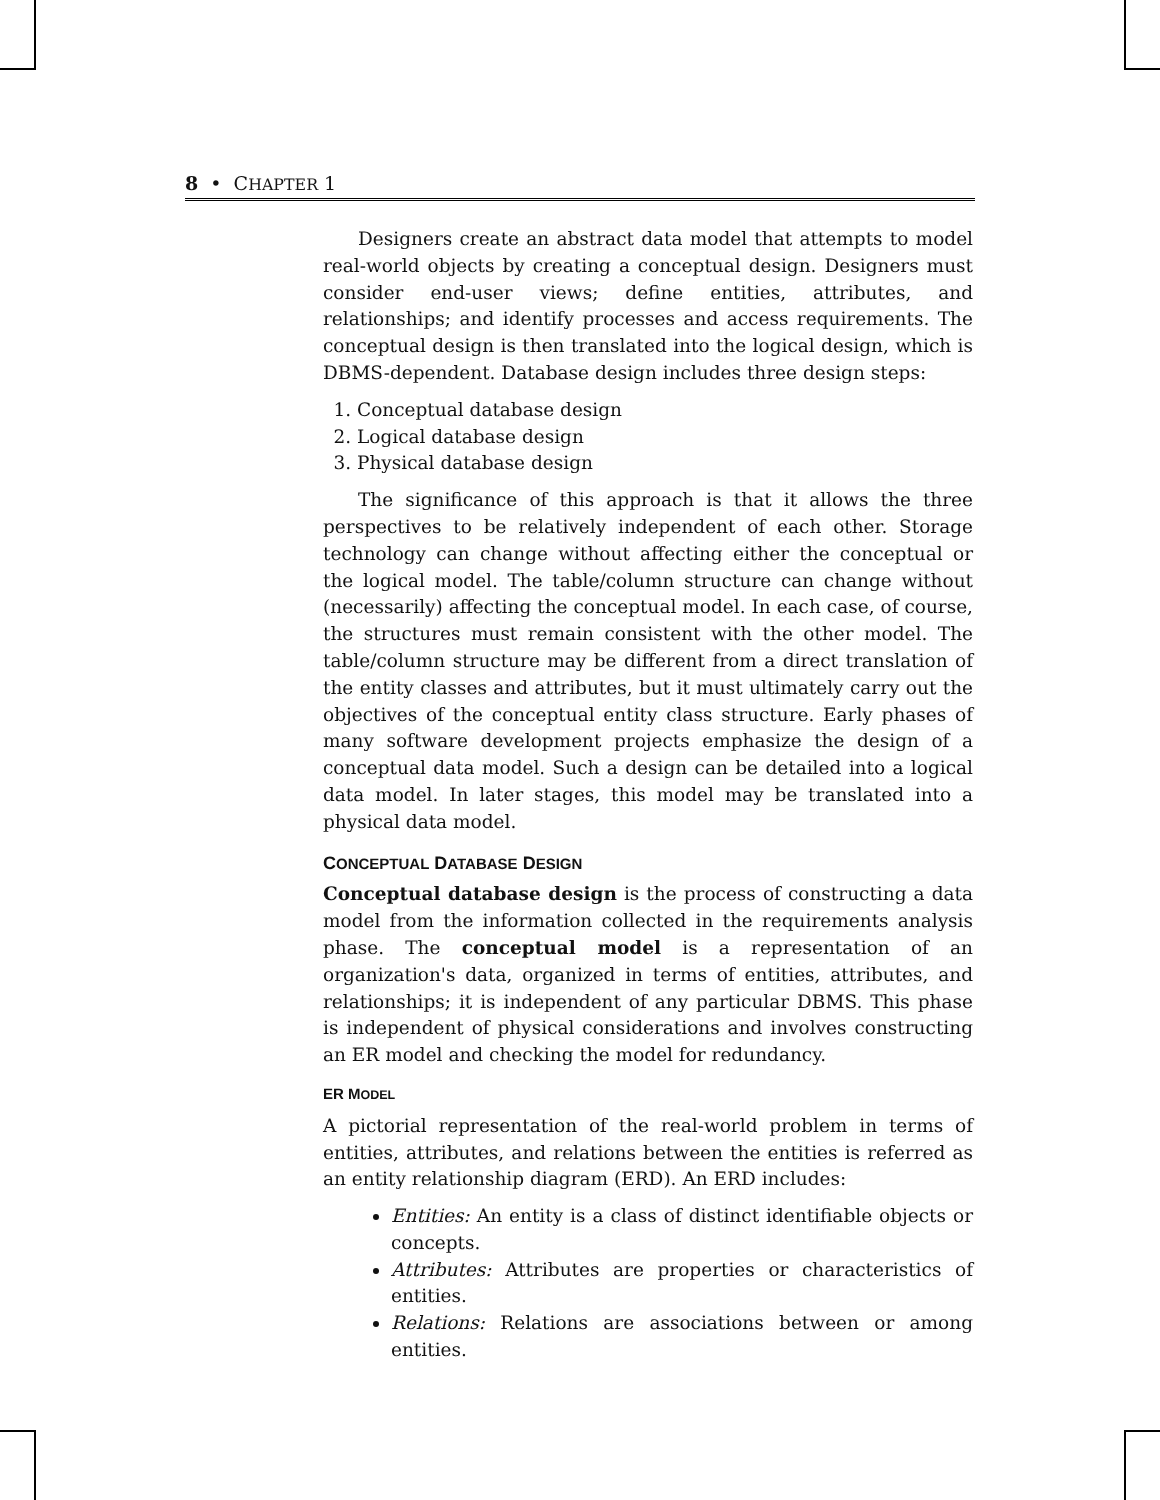8 • CHAPTER 1
Designers create an abstract data model that attempts to model real-world objects by creating a conceptual design. Designers must consider end-user views; define entities, attributes, and relationships; and identify processes and access requirements. The conceptual design is then translated into the logical design, which is DBMS-dependent. Database design includes three design steps:
1. Conceptual database design
2. Logical database design
3. Physical database design
The significance of this approach is that it allows the three perspectives to be relatively independent of each other. Storage technology can change without affecting either the conceptual or the logical model. The table/column structure can change without (necessarily) affecting the conceptual model. In each case, of course, the structures must remain consistent with the other model. The table/column structure may be different from a direct translation of the entity classes and attributes, but it must ultimately carry out the objectives of the conceptual entity class structure. Early phases of many software development projects emphasize the design of a conceptual data model. Such a design can be detailed into a logical data model. In later stages, this model may be translated into a physical data model.
CONCEPTUAL DATABASE DESIGN
Conceptual database design is the process of constructing a data model from the information collected in the requirements analysis phase. The conceptual model is a representation of an organization's data, organized in terms of entities, attributes, and relationships; it is independent of any particular DBMS. This phase is independent of physical considerations and involves constructing an ER model and checking the model for redundancy.
ER MODEL
A pictorial representation of the real-world problem in terms of entities, attributes, and relations between the entities is referred as an entity relationship diagram (ERD). An ERD includes:
Entities: An entity is a class of distinct identifiable objects or concepts.
Attributes: Attributes are properties or characteristics of entities.
Relations: Relations are associations between or among entities.